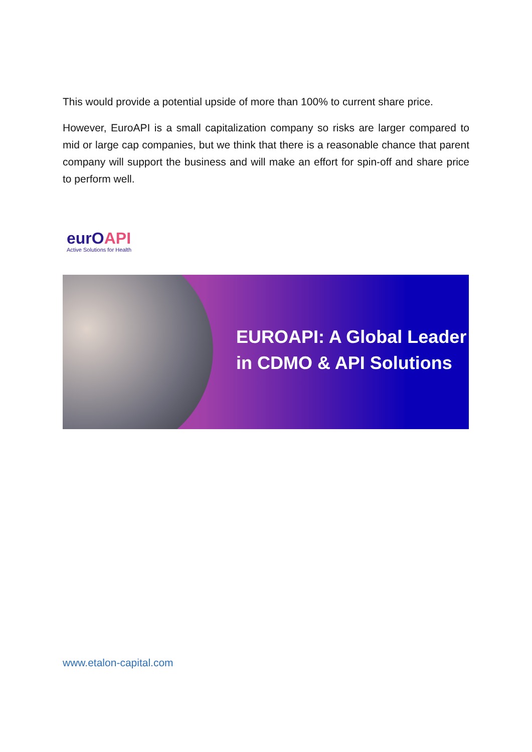This would provide a potential upside of more than 100% to current share price.
However, EuroAPI is a small capitalization company so risks are larger compared to mid or large cap companies, but we think that there is a reasonable chance that parent company will support the business and will make an effort for spin-off and share price to perform well.
eurOAPI
Active Solutions for Health
EUROAPI: A Global Leader
in CDMO & API Solutions
www.etalon-capital.com